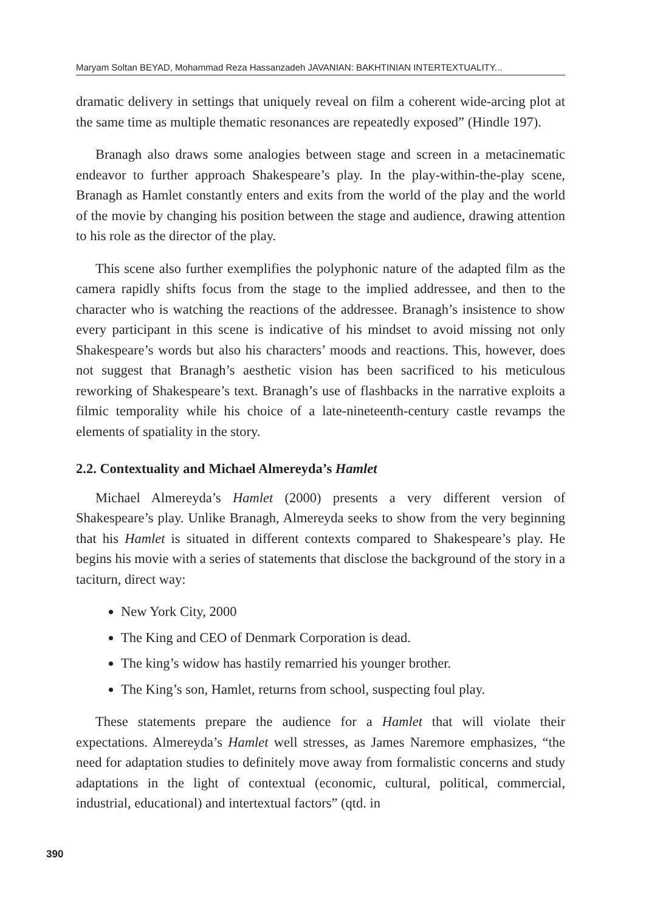Maryam Soltan BEYAD, Mohammad Reza Hassanzadeh JAVANIAN: BAKHTINIAN INTERTEXTUALITY...
dramatic delivery in settings that uniquely reveal on film a coherent wide-arcing plot at the same time as multiple thematic resonances are repeatedly exposed” (Hindle 197).
Branagh also draws some analogies between stage and screen in a metacinematic endeavor to further approach Shakespeare’s play. In the play-within-the-play scene, Branagh as Hamlet constantly enters and exits from the world of the play and the world of the movie by changing his position between the stage and audience, drawing attention to his role as the director of the play.
This scene also further exemplifies the polyphonic nature of the adapted film as the camera rapidly shifts focus from the stage to the implied addressee, and then to the character who is watching the reactions of the addressee. Branagh’s insistence to show every participant in this scene is indicative of his mindset to avoid missing not only Shakespeare’s words but also his characters’ moods and reactions. This, however, does not suggest that Branagh’s aesthetic vision has been sacrificed to his meticulous reworking of Shakespeare’s text. Branagh’s use of flashbacks in the narrative exploits a filmic temporality while his choice of a late-nineteenth-century castle revamps the elements of spatiality in the story.
2.2. Contextuality and Michael Almereyda’s Hamlet
Michael Almereyda’s Hamlet (2000) presents a very different version of Shakespeare’s play. Unlike Branagh, Almereyda seeks to show from the very beginning that his Hamlet is situated in different contexts compared to Shakespeare’s play. He begins his movie with a series of statements that disclose the background of the story in a taciturn, direct way:
New York City, 2000
The King and CEO of Denmark Corporation is dead.
The king’s widow has hastily remarried his younger brother.
The King’s son, Hamlet, returns from school, suspecting foul play.
These statements prepare the audience for a Hamlet that will violate their expectations. Almereyda’s Hamlet well stresses, as James Naremore emphasizes, “the need for adaptation studies to definitely move away from formalistic concerns and study adaptations in the light of contextual (economic, cultural, political, commercial, industrial, educational) and intertextual factors” (qtd. in
390